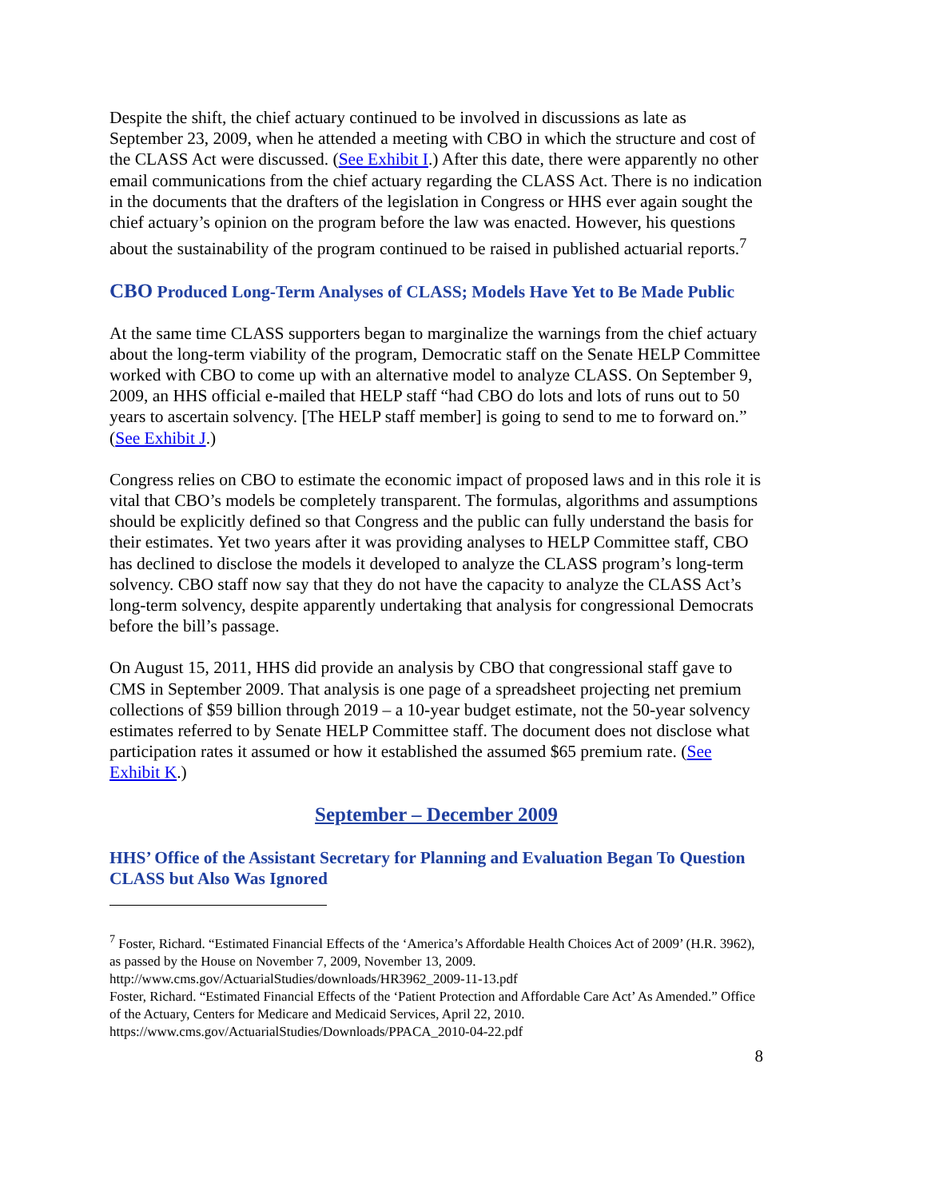Despite the shift, the chief actuary continued to be involved in discussions as late as September 23, 2009, when he attended a meeting with CBO in which the structure and cost of the CLASS Act were discussed. (See Exhibit I.) After this date, there were apparently no other email communications from the chief actuary regarding the CLASS Act. There is no indication in the documents that the drafters of the legislation in Congress or HHS ever again sought the chief actuary’s opinion on the program before the law was enacted. However, his questions about the sustainability of the program continued to be raised in published actuarial reports.<sup>7</sup>
CBO Produced Long-Term Analyses of CLASS; Models Have Yet to Be Made Public
At the same time CLASS supporters began to marginalize the warnings from the chief actuary about the long-term viability of the program, Democratic staff on the Senate HELP Committee worked with CBO to come up with an alternative model to analyze CLASS. On September 9, 2009, an HHS official e-mailed that HELP staff “had CBO do lots and lots of runs out to 50 years to ascertain solvency. [The HELP staff member] is going to send to me to forward on.” (See Exhibit J.)
Congress relies on CBO to estimate the economic impact of proposed laws and in this role it is vital that CBO’s models be completely transparent. The formulas, algorithms and assumptions should be explicitly defined so that Congress and the public can fully understand the basis for their estimates. Yet two years after it was providing analyses to HELP Committee staff, CBO has declined to disclose the models it developed to analyze the CLASS program’s long-term solvency. CBO staff now say that they do not have the capacity to analyze the CLASS Act’s long-term solvency, despite apparently undertaking that analysis for congressional Democrats before the bill’s passage.
On August 15, 2011, HHS did provide an analysis by CBO that congressional staff gave to CMS in September 2009. That analysis is one page of a spreadsheet projecting net premium collections of $59 billion through 2019 – a 10-year budget estimate, not the 50-year solvency estimates referred to by Senate HELP Committee staff. The document does not disclose what participation rates it assumed or how it established the assumed $65 premium rate. (See Exhibit K.)
September – December 2009
HHS’ Office of the Assistant Secretary for Planning and Evaluation Began To Question CLASS but Also Was Ignored
<sup>7</sup> Foster, Richard. “Estimated Financial Effects of the ‘America’s Affordable Health Choices Act of 2009’ (H.R. 3962), as passed by the House on November 7, 2009, November 13, 2009.
http://www.cms.gov/ActuarialStudies/downloads/HR3962_2009-11-13.pdf
Foster, Richard. “Estimated Financial Effects of the ‘Patient Protection and Affordable Care Act’ As Amended.” Office of the Actuary, Centers for Medicare and Medicaid Services, April 22, 2010. https://www.cms.gov/ActuarialStudies/Downloads/PPACA_2010-04-22.pdf
8